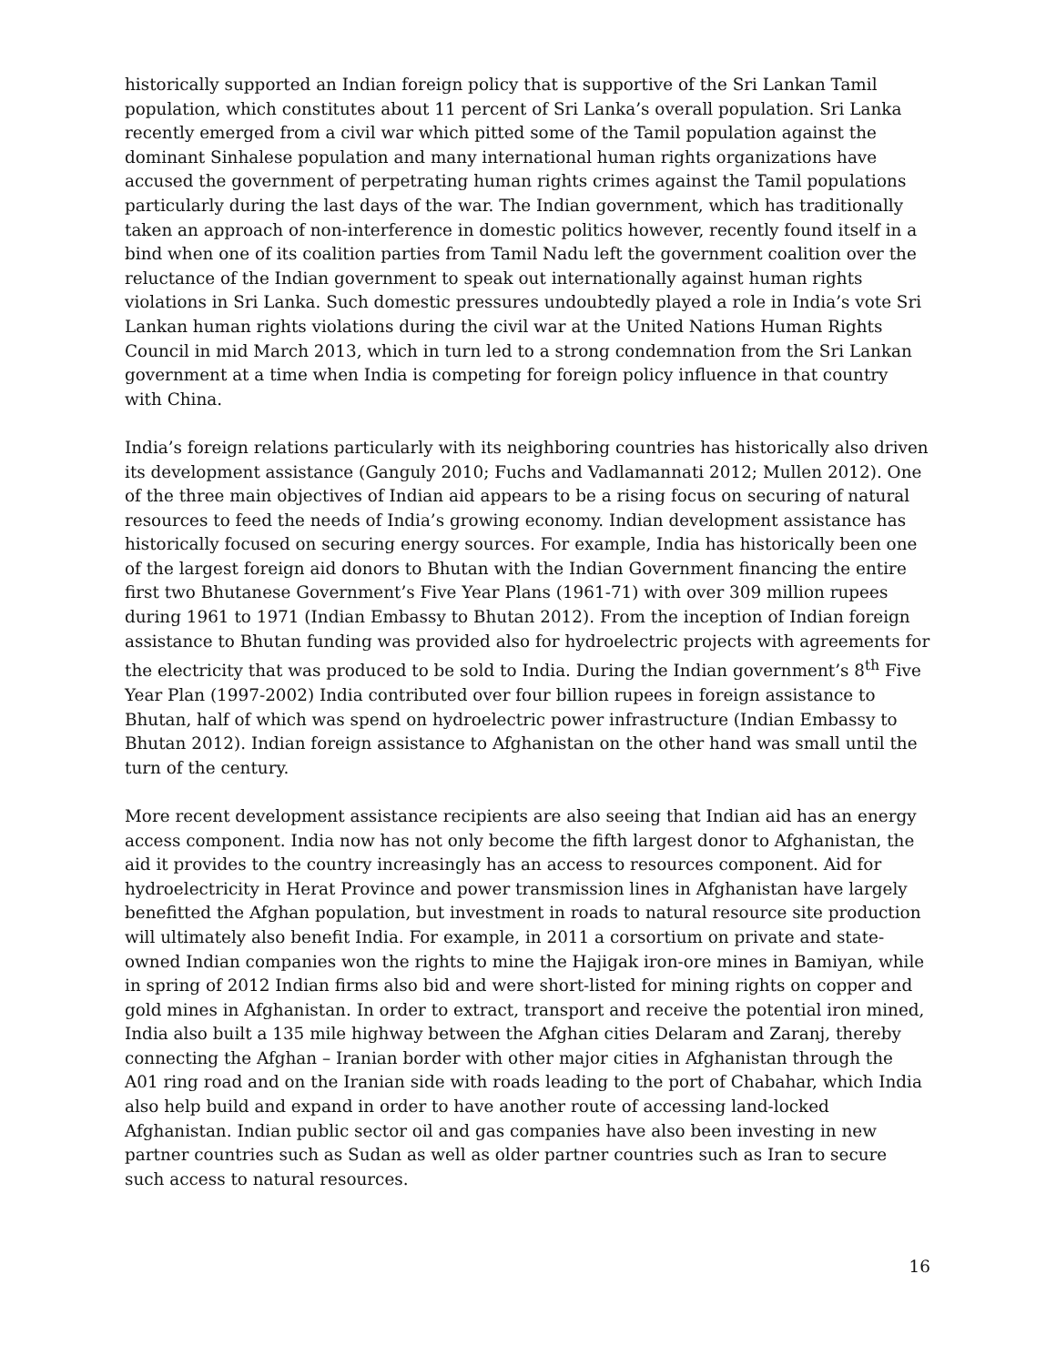historically supported an Indian foreign policy that is supportive of the Sri Lankan Tamil population, which constitutes about 11 percent of Sri Lanka’s overall population. Sri Lanka recently emerged from a civil war which pitted some of the Tamil population against the dominant Sinhalese population and many international human rights organizations have accused the government of perpetrating human rights crimes against the Tamil populations particularly during the last days of the war. The Indian government, which has traditionally taken an approach of non-interference in domestic politics however, recently found itself in a bind when one of its coalition parties from Tamil Nadu left the government coalition over the reluctance of the Indian government to speak out internationally against human rights violations in Sri Lanka. Such domestic pressures undoubtedly played a role in India’s vote Sri Lankan human rights violations during the civil war at the United Nations Human Rights Council in mid March 2013, which in turn led to a strong condemnation from the Sri Lankan government at a time when India is competing for foreign policy influence in that country with China.
India’s foreign relations particularly with its neighboring countries has historically also driven its development assistance (Ganguly 2010; Fuchs and Vadlamannati 2012; Mullen 2012). One of the three main objectives of Indian aid appears to be a rising focus on securing of natural resources to feed the needs of India’s growing economy. Indian development assistance has historically focused on securing energy sources. For example, India has historically been one of the largest foreign aid donors to Bhutan with the Indian Government financing the entire first two Bhutanese Government’s Five Year Plans (1961-71) with over 309 million rupees during 1961 to 1971 (Indian Embassy to Bhutan 2012). From the inception of Indian foreign assistance to Bhutan funding was provided also for hydroelectric projects with agreements for the electricity that was produced to be sold to India. During the Indian government’s 8<sup>th</sup> Five Year Plan (1997-2002) India contributed over four billion rupees in foreign assistance to Bhutan, half of which was spend on hydroelectric power infrastructure (Indian Embassy to Bhutan 2012). Indian foreign assistance to Afghanistan on the other hand was small until the turn of the century.
More recent development assistance recipients are also seeing that Indian aid has an energy access component. India now has not only become the fifth largest donor to Afghanistan, the aid it provides to the country increasingly has an access to resources component. Aid for hydroelectricity in Herat Province and power transmission lines in Afghanistan have largely benefitted the Afghan population, but investment in roads to natural resource site production will ultimately also benefit India. For example, in 2011 a corsortium on private and state-owned Indian companies won the rights to mine the Hajigak iron-ore mines in Bamiyan, while in spring of 2012 Indian firms also bid and were short-listed for mining rights on copper and gold mines in Afghanistan. In order to extract, transport and receive the potential iron mined, India also built a 135 mile highway between the Afghan cities Delaram and Zaranj, thereby connecting the Afghan – Iranian border with other major cities in Afghanistan through the A01 ring road and on the Iranian side with roads leading to the port of Chabahar, which India also help build and expand in order to have another route of accessing land-locked Afghanistan. Indian public sector oil and gas companies have also been investing in new partner countries such as Sudan as well as older partner countries such as Iran to secure such access to natural resources.
16